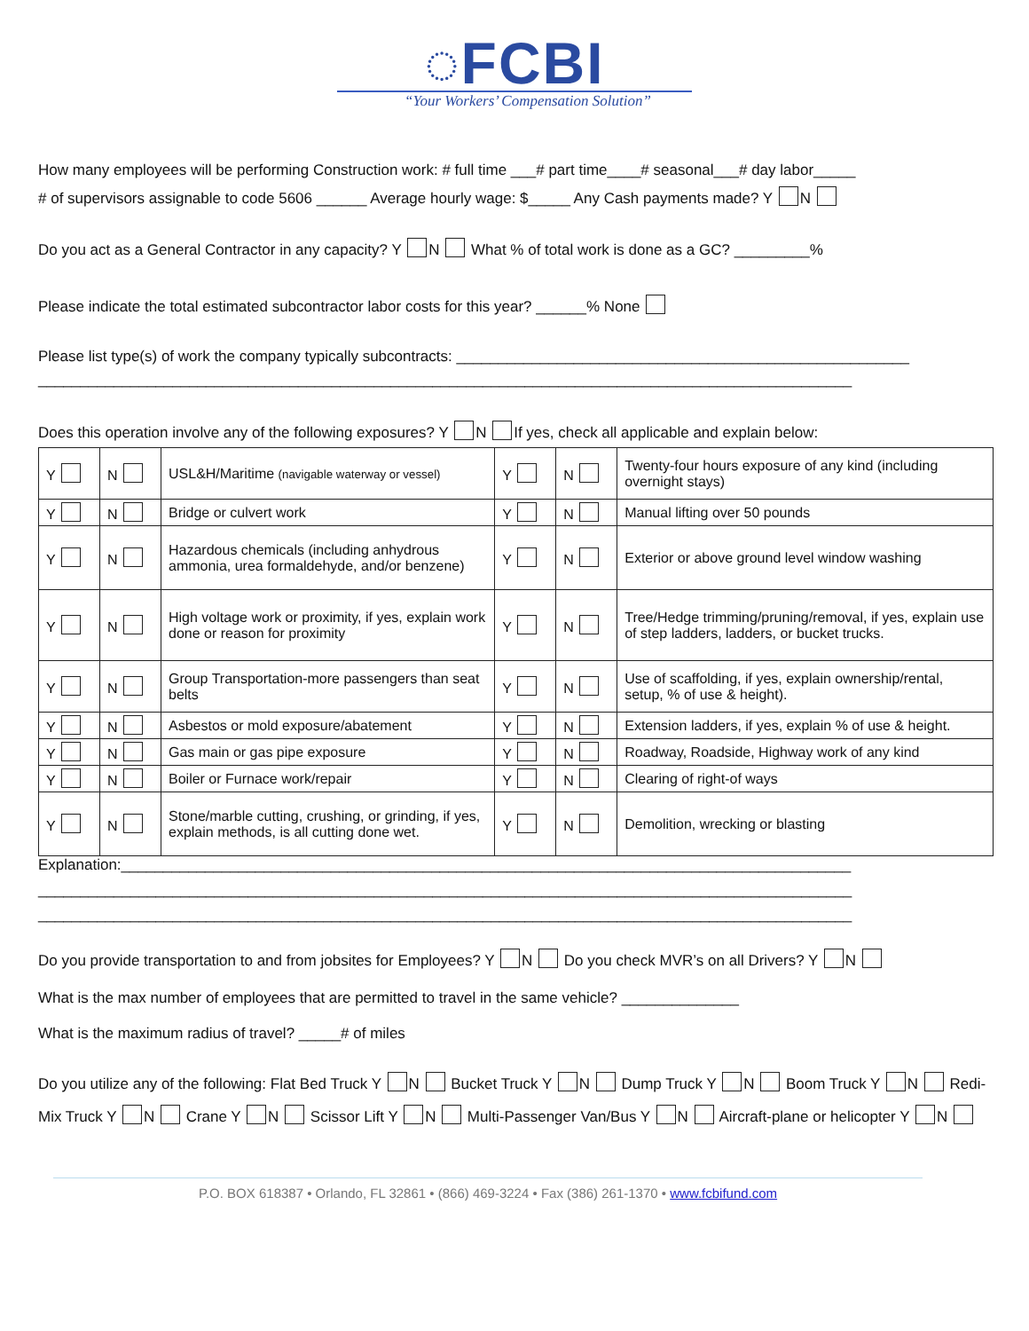◌FCBI
“Your Workers’ Compensation Solution”
How many employees will be performing Construction work: # full time ___# part time____# seasonal___# day labor_____
# of supervisors assignable to code 5606 ______ Average hourly wage: $_____ Any Cash payments made? Y N
Do you act as a General Contractor in any capacity? Y N What % of total work is done as a GC? _________%
Please indicate the total estimated subcontractor labor costs for this year? ______% None
Please list type(s) of work the company typically subcontracts: ______________________________________________________
_________________________________________________________________________________________________
Does this operation involve any of the following exposures? Y N If yes, check all applicable and explain below:
| Y | N | USL&H/Maritime (navigable waterway or vessel) | Y | N | Twenty-four hours exposure of any kind (including overnight stays) |
| Y | N | Bridge or culvert work | Y | N | Manual lifting over 50 pounds |
| Y | N | Hazardous chemicals (including anhydrous ammonia, urea formaldehyde, and/or benzene) | Y | N | Exterior or above ground level window washing |
| Y | N | High voltage work or proximity, if yes, explain work done or reason for proximity | Y | N | Tree/Hedge trimming/pruning/removal, if yes, explain use of step ladders, ladders, or bucket trucks. |
| Y | N | Group Transportation-more passengers than seat belts | Y | N | Use of scaffolding, if yes, explain ownership/rental, setup, % of use & height). |
| Y | N | Asbestos or mold exposure/abatement | Y | N | Extension ladders, if yes, explain % of use & height. |
| Y | N | Gas main or gas pipe exposure | Y | N | Roadway, Roadside, Highway work of any kind |
| Y | N | Boiler or Furnace work/repair | Y | N | Clearing of right-of ways |
| Y | N | Stone/marble cutting, crushing, or grinding, if yes, explain methods, is all cutting done wet. | Y | N | Demolition, wrecking or blasting |
Explanation:_______________________________________________________________________________________
_________________________________________________________________________________________________
_________________________________________________________________________________________________
Do you provide transportation to and from jobsites for Employees? Y N Do you check MVR’s on all Drivers? Y N
What is the max number of employees that are permitted to travel in the same vehicle? ______________
What is the maximum radius of travel? _____# of miles
Do you utilize any of the following: Flat Bed Truck Y N Bucket Truck Y N Dump Truck Y N Boom Truck Y N Redi-Mix Truck Y N Crane Y N Scissor Lift Y N Multi-Passenger Van/Bus Y N Aircraft-plane or helicopter Y N
P.O. BOX 618387 • Orlando, FL 32861 • (866) 469-3224 • Fax (386) 261-1370 • www.fcbifund.com